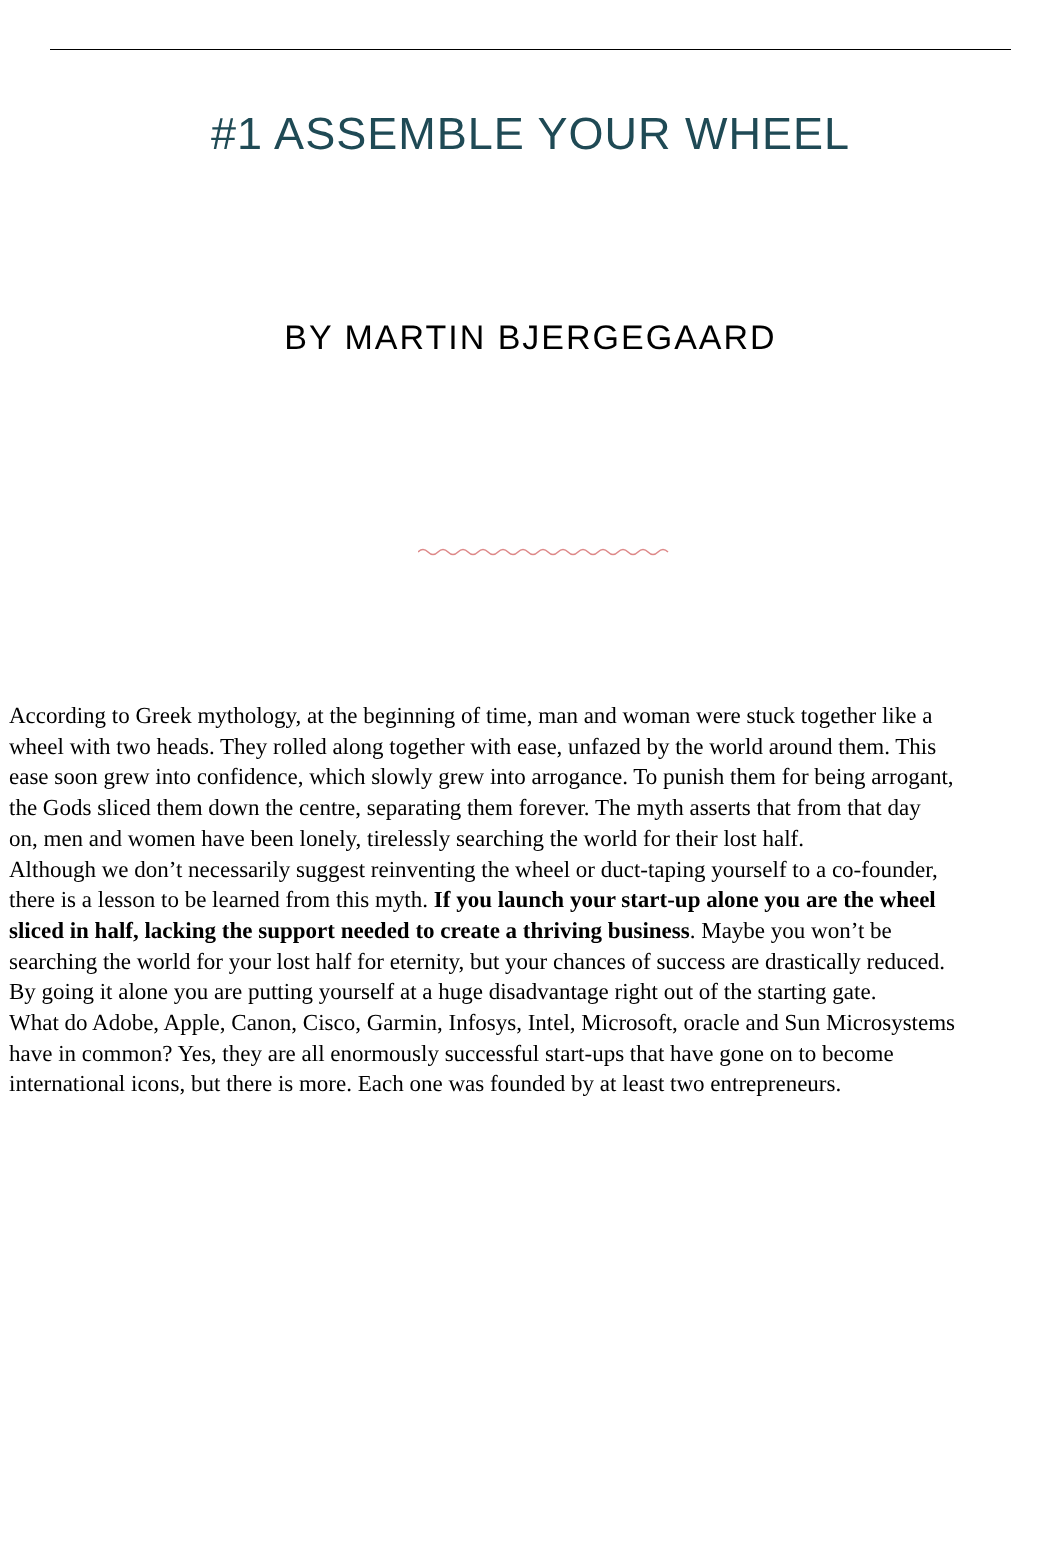#1 ASSEMBLE YOUR WHEEL
BY MARTIN BJERGEGAARD
According to Greek mythology, at the beginning of time, man and woman were stuck together like a
wheel with two heads. They rolled along together with ease, unfazed by the world around them. This
ease soon grew into confidence, which slowly grew into arrogance. To punish them for being arrogant,
the Gods sliced them down the centre, separating them forever. The myth asserts that from that day
on, men and women have been lonely, tirelessly searching the world for their lost half.
Although we don’t necessarily suggest reinventing the wheel or duct-taping yourself to a co-founder,
there is a lesson to be learned from this myth. If you launch your start-up alone you are the wheel
sliced in half, lacking the support needed to create a thriving business. Maybe you won’t be
searching the world for your lost half for eternity, but your chances of success are drastically reduced.
By going it alone you are putting yourself at a huge disadvantage right out of the starting gate.
What do Adobe, Apple, Canon, Cisco, Garmin, Infosys, Intel, Microsoft, oracle and Sun Microsystems
have in common? Yes, they are all enormously successful start-ups that have gone on to become
international icons, but there is more. Each one was founded by at least two entrepreneurs.